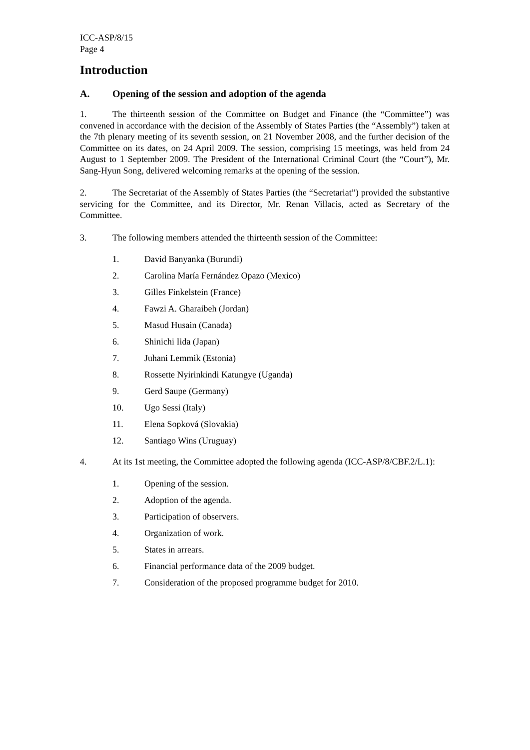ICC-ASP/8/15
Page 4
Introduction
A. Opening of the session and adoption of the agenda
1. The thirteenth session of the Committee on Budget and Finance (the “Committee”) was convened in accordance with the decision of the Assembly of States Parties (the “Assembly”) taken at the 7th plenary meeting of its seventh session, on 21 November 2008, and the further decision of the Committee on its dates, on 24 April 2009. The session, comprising 15 meetings, was held from 24 August to 1 September 2009. The President of the International Criminal Court (the “Court”), Mr. Sang-Hyun Song, delivered welcoming remarks at the opening of the session.
2. The Secretariat of the Assembly of States Parties (the “Secretariat”) provided the substantive servicing for the Committee, and its Director, Mr. Renan Villacis, acted as Secretary of the Committee.
3. The following members attended the thirteenth session of the Committee:
1. David Banyanka (Burundi)
2. Carolina María Fernández Opazo (Mexico)
3. Gilles Finkelstein (France)
4. Fawzi A. Gharaibeh (Jordan)
5. Masud Husain (Canada)
6. Shinichi Iida (Japan)
7. Juhani Lemmik (Estonia)
8. Rossette Nyirinkindi Katungye (Uganda)
9. Gerd Saupe (Germany)
10. Ugo Sessi (Italy)
11. Elena Sopková (Slovakia)
12. Santiago Wins (Uruguay)
4. At its 1st meeting, the Committee adopted the following agenda (ICC-ASP/8/CBF.2/L.1):
1. Opening of the session.
2. Adoption of the agenda.
3. Participation of observers.
4. Organization of work.
5. States in arrears.
6. Financial performance data of the 2009 budget.
7. Consideration of the proposed programme budget for 2010.